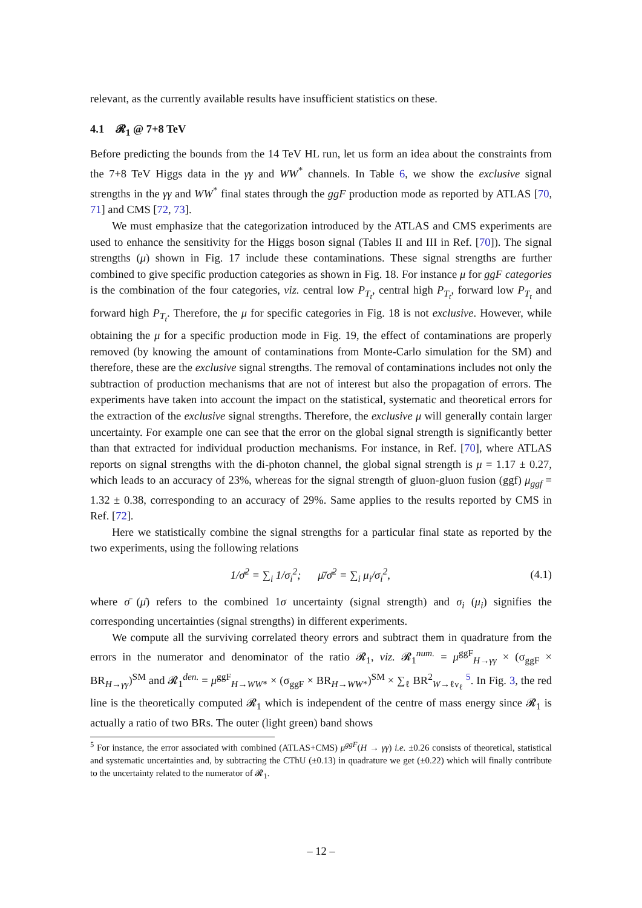relevant, as the currently available results have insufficient statistics on these.
4.1 𝓡<sub>1</sub> @ 7+8 TeV
Before predicting the bounds from the 14 TeV HL run, let us form an idea about the constraints from the 7+8 TeV Higgs data in the γγ and WW<sup>*</sup> channels. In Table 6, we show the exclusive signal strengths in the γγ and WW<sup>*</sup> final states through the ggF production mode as reported by ATLAS [70, 71] and CMS [72, 73].
We must emphasize that the categorization introduced by the ATLAS and CMS experiments are used to enhance the sensitivity for the Higgs boson signal (Tables II and III in Ref. [70]). The signal strengths (μ) shown in Fig. 17 include these contaminations. These signal strengths are further combined to give specific production categories as shown in Fig. 18. For instance μ for ggF categories is the combination of the four categories, viz. central low P<sub>T<sub>t</sub></sub>, central high P<sub>T<sub>t</sub></sub>, forward low P<sub>T<sub>t</sub></sub> and forward high P<sub>T<sub>t</sub></sub>. Therefore, the μ for specific categories in Fig. 18 is not exclusive. However, while obtaining the μ for a specific production mode in Fig. 19, the effect of contaminations are properly removed (by knowing the amount of contaminations from Monte-Carlo simulation for the SM) and therefore, these are the exclusive signal strengths. The removal of contaminations includes not only the subtraction of production mechanisms that are not of interest but also the propagation of errors. The experiments have taken into account the impact on the statistical, systematic and theoretical errors for the extraction of the exclusive signal strengths. Therefore, the exclusive μ will generally contain larger uncertainty. For example one can see that the error on the global signal strength is significantly better than that extracted for individual production mechanisms. For instance, in Ref. [70], where ATLAS reports on signal strengths with the di-photon channel, the global signal strength is μ = 1.17 ± 0.27, which leads to an accuracy of 23%, whereas for the signal strength of gluon-gluon fusion (ggf) μ<sub>ggf</sub> = 1.32 ± 0.38, corresponding to an accuracy of 29%. Same applies to the results reported by CMS in Ref. [72].
Here we statistically combine the signal strengths for a particular final state as reported by the two experiments, using the following relations
1/σ̄<sup>2</sup> = ∑<sub>i</sub> 1/σ<sub>i</sub><sup>2</sup>; μ̄/σ̄<sup>2</sup> = ∑<sub>i</sub> μ<sub>i</sub>/σ<sub>i</sub><sup>2</sup>, (4.1)
where σ̄ (μ̄) refers to the combined 1σ uncertainty (signal strength) and σ<sub>i</sub> (μ<sub>i</sub>) signifies the corresponding uncertainties (signal strengths) in different experiments.
We compute all the surviving correlated theory errors and subtract them in quadrature from the errors in the numerator and denominator of the ratio 𝓡<sub>1</sub>, viz. 𝓡<sub>1</sub><sup>num.</sup> = μ<sup>ggF</sup><sub>H→γγ</sub> × (σ<sub>ggF</sub> × BR<sub>H→γγ</sub>)<sup>SM</sup> and 𝓡<sub>1</sub><sup>den.</sup> = μ<sup>ggF</sup><sub>H→WW*</sub> × (σ<sub>ggF</sub> × BR<sub>H→WW*</sub>)<sup>SM</sup> × ∑<sub>ℓ</sub> BR<sup>2</sup><sub>W→ℓν<sub>ℓ</sub></sub> <sup>5</sup>. In Fig. 3, the red line is the theoretically computed 𝓡<sub>1</sub> which is independent of the centre of mass energy since 𝓡<sub>1</sub> is actually a ratio of two BRs. The outer (light green) band shows
<sup>5</sup> For instance, the error associated with combined (ATLAS+CMS) μ<sup>ggF</sup>(H → γγ) i.e. ±0.26 consists of theoretical, statistical and systematic uncertainties and, by subtracting the CThU (±0.13) in quadrature we get (±0.22) which will finally contribute to the uncertainty related to the numerator of 𝓡<sub>1</sub>.
– 12 –